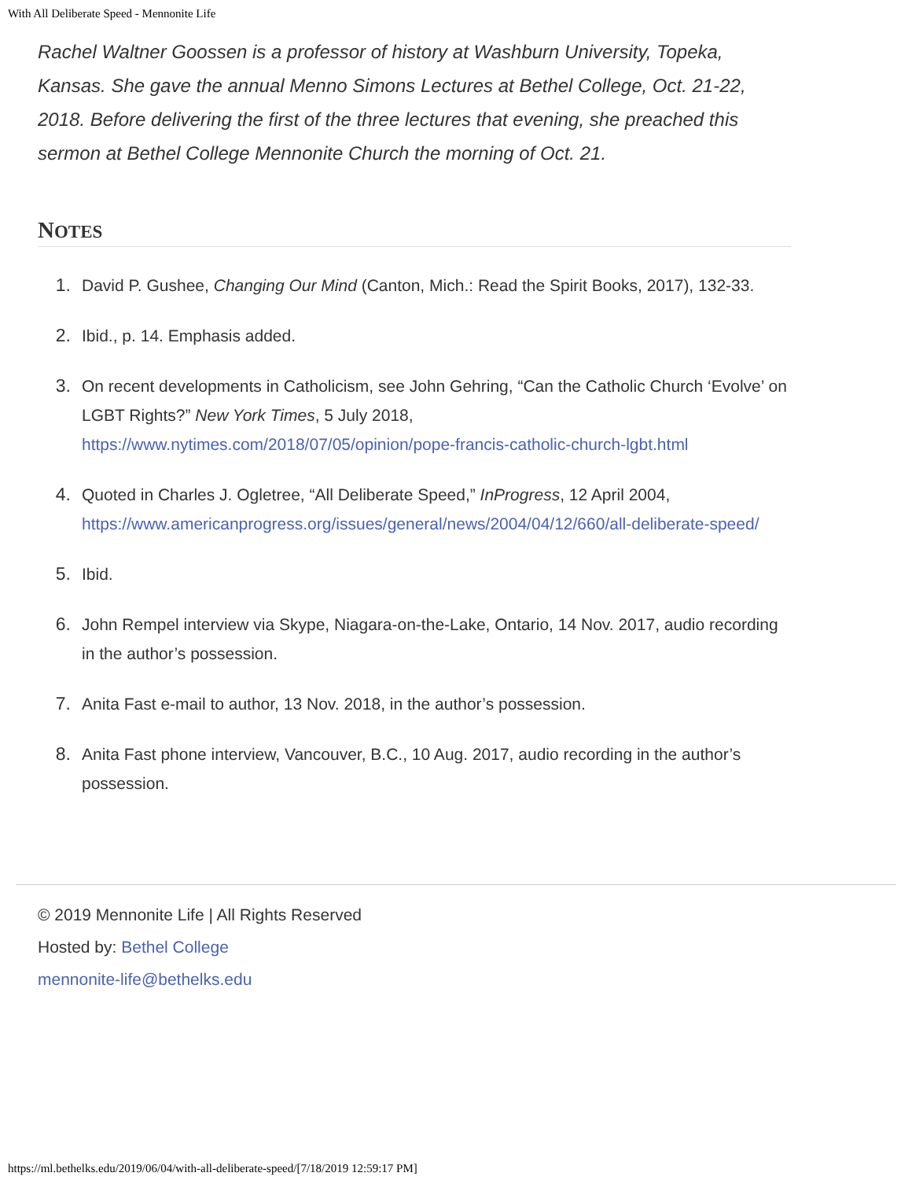With All Deliberate Speed - Mennonite Life
Rachel Waltner Goossen is a professor of history at Washburn University, Topeka, Kansas. She gave the annual Menno Simons Lectures at Bethel College, Oct. 21-22, 2018. Before delivering the first of the three lectures that evening, she preached this sermon at Bethel College Mennonite Church the morning of Oct. 21.
NOTES
1. David P. Gushee, Changing Our Mind (Canton, Mich.: Read the Spirit Books, 2017), 132-33.
2. Ibid., p. 14. Emphasis added.
3. On recent developments in Catholicism, see John Gehring, “Can the Catholic Church ‘Evolve’ on LGBT Rights?” New York Times, 5 July 2018, https://www.nytimes.com/2018/07/05/opinion/pope-francis-catholic-church-lgbt.html
4. Quoted in Charles J. Ogletree, “All Deliberate Speed,” InProgress, 12 April 2004, https://www.americanprogress.org/issues/general/news/2004/04/12/660/all-deliberate-speed/
5. Ibid.
6. John Rempel interview via Skype, Niagara-on-the-Lake, Ontario, 14 Nov. 2017, audio recording in the author’s possession.
7. Anita Fast e-mail to author, 13 Nov. 2018, in the author’s possession.
8. Anita Fast phone interview, Vancouver, B.C., 10 Aug. 2017, audio recording in the author’s possession.
© 2019 Mennonite Life | All Rights Reserved
Hosted by: Bethel College
mennonite-life@bethelks.edu
https://ml.bethelks.edu/2019/06/04/with-all-deliberate-speed/[7/18/2019 12:59:17 PM]